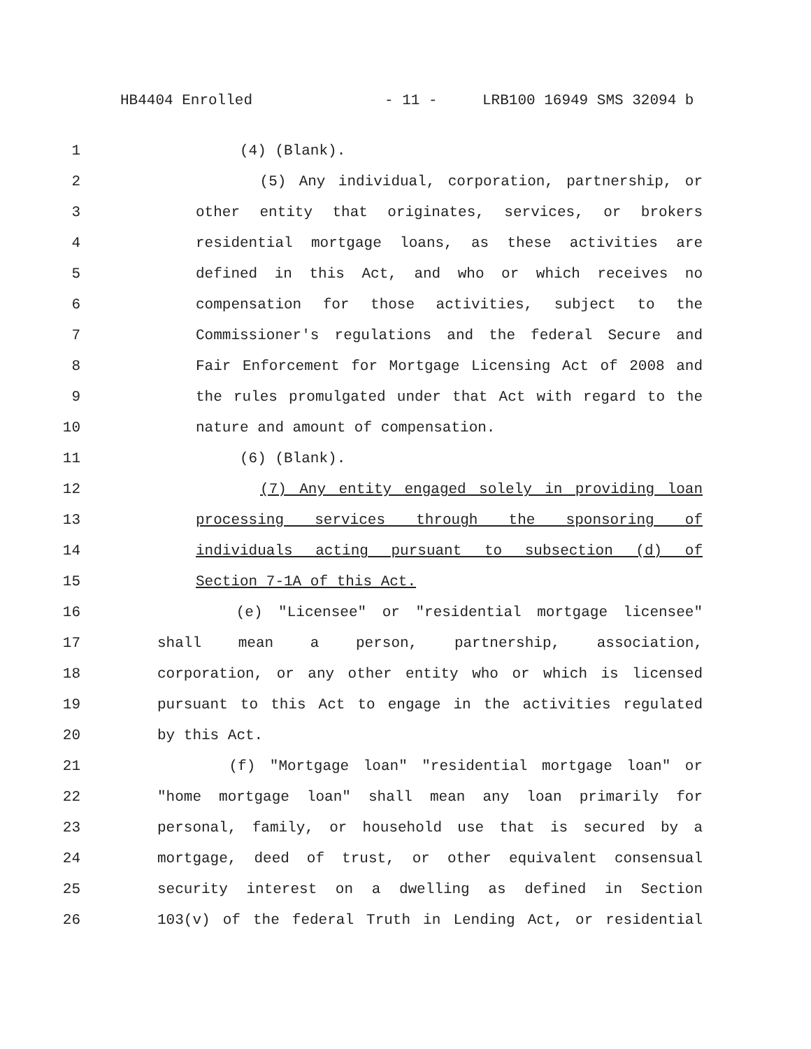HB4404 Enrolled - 11 - LRB100 16949 SMS 32094 b
1 (4) (Blank).
2 (5) Any individual, corporation, partnership, or
3 other entity that originates, services, or brokers
4 residential mortgage loans, as these activities are
5 defined in this Act, and who or which receives no
6 compensation for those activities, subject to the
7 Commissioner's regulations and the federal Secure and
8 Fair Enforcement for Mortgage Licensing Act of 2008 and
9 the rules promulgated under that Act with regard to the
10 nature and amount of compensation.
11 (6) (Blank).
12 (7) Any entity engaged solely in providing loan
13 processing services through the sponsoring of
14 individuals acting pursuant to subsection (d) of
15 Section 7-1A of this Act.
16 (e) "Licensee" or "residential mortgage licensee"
17 shall mean a person, partnership, association,
18 corporation, or any other entity who or which is licensed
19 pursuant to this Act to engage in the activities regulated
20 by this Act.
21 (f) "Mortgage loan" "residential mortgage loan" or
22 "home mortgage loan" shall mean any loan primarily for
23 personal, family, or household use that is secured by a
24 mortgage, deed of trust, or other equivalent consensual
25 security interest on a dwelling as defined in Section
26 103(v) of the federal Truth in Lending Act, or residential